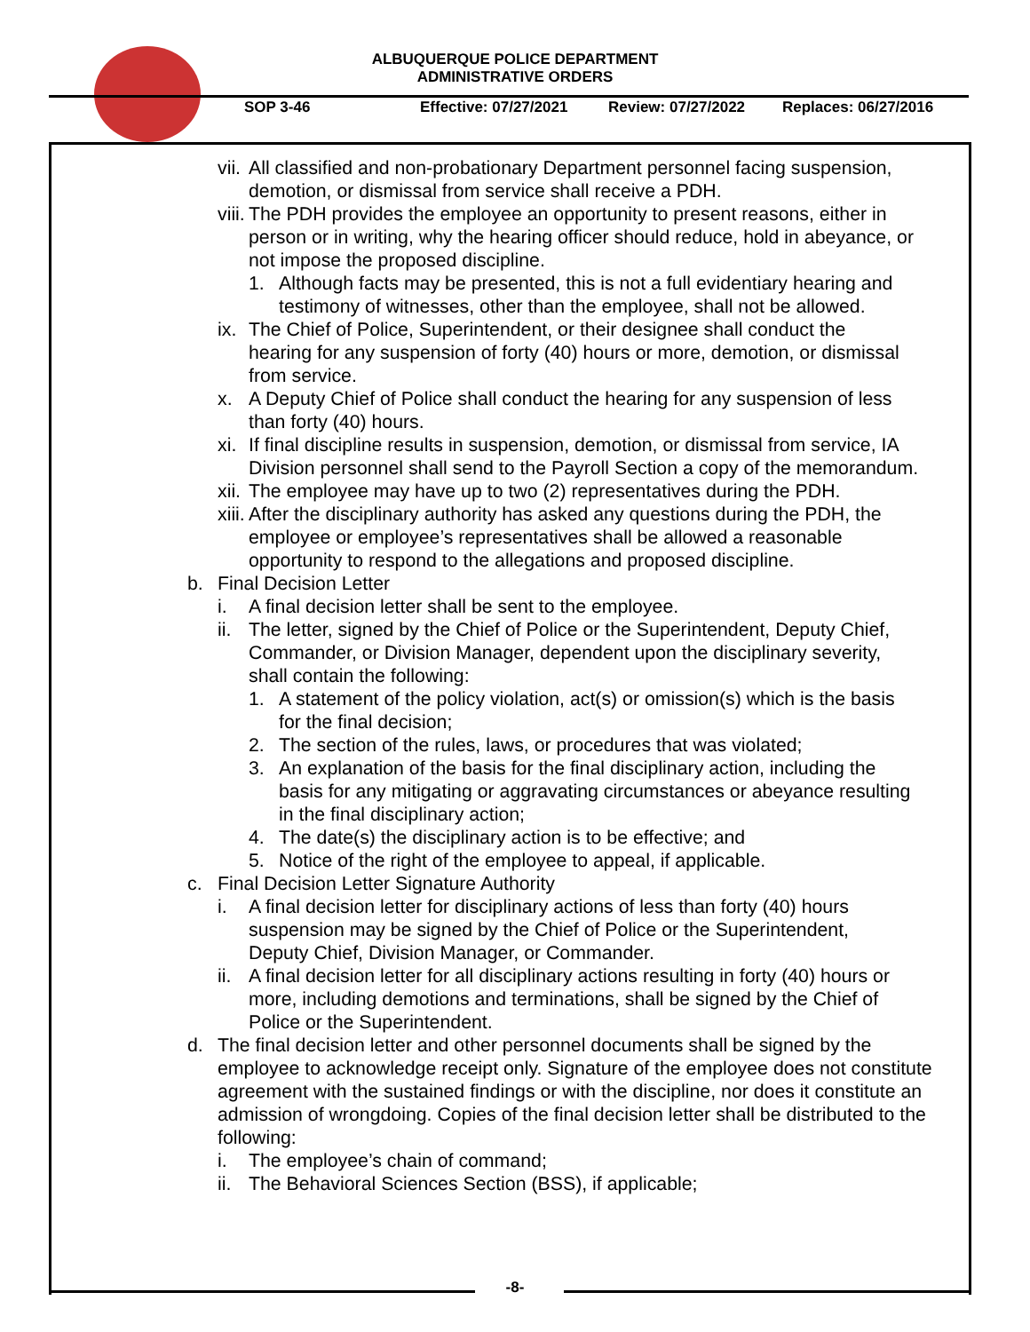ALBUQUERQUE POLICE DEPARTMENT
ADMINISTRATIVE ORDERS
SOP 3-46 Effective: 07/27/2021 Review: 07/27/2022 Replaces: 06/27/2016
vii. All classified and non-probationary Department personnel facing suspension, demotion, or dismissal from service shall receive a PDH.
viii. The PDH provides the employee an opportunity to present reasons, either in person or in writing, why the hearing officer should reduce, hold in abeyance, or not impose the proposed discipline.
1. Although facts may be presented, this is not a full evidentiary hearing and testimony of witnesses, other than the employee, shall not be allowed.
ix. The Chief of Police, Superintendent, or their designee shall conduct the hearing for any suspension of forty (40) hours or more, demotion, or dismissal from service.
x. A Deputy Chief of Police shall conduct the hearing for any suspension of less than forty (40) hours.
xi. If final discipline results in suspension, demotion, or dismissal from service, IA Division personnel shall send to the Payroll Section a copy of the memorandum.
xii. The employee may have up to two (2) representatives during the PDH.
xiii. After the disciplinary authority has asked any questions during the PDH, the employee or employee’s representatives shall be allowed a reasonable opportunity to respond to the allegations and proposed discipline.
b. Final Decision Letter
i. A final decision letter shall be sent to the employee.
ii. The letter, signed by the Chief of Police or the Superintendent, Deputy Chief, Commander, or Division Manager, dependent upon the disciplinary severity, shall contain the following:
1. A statement of the policy violation, act(s) or omission(s) which is the basis for the final decision;
2. The section of the rules, laws, or procedures that was violated;
3. An explanation of the basis for the final disciplinary action, including the basis for any mitigating or aggravating circumstances or abeyance resulting in the final disciplinary action;
4. The date(s) the disciplinary action is to be effective; and
5. Notice of the right of the employee to appeal, if applicable.
c. Final Decision Letter Signature Authority
i. A final decision letter for disciplinary actions of less than forty (40) hours suspension may be signed by the Chief of Police or the Superintendent, Deputy Chief, Division Manager, or Commander.
ii. A final decision letter for all disciplinary actions resulting in forty (40) hours or more, including demotions and terminations, shall be signed by the Chief of Police or the Superintendent.
d. The final decision letter and other personnel documents shall be signed by the employee to acknowledge receipt only. Signature of the employee does not constitute agreement with the sustained findings or with the discipline, nor does it constitute an admission of wrongdoing. Copies of the final decision letter shall be distributed to the following:
i. The employee’s chain of command;
ii. The Behavioral Sciences Section (BSS), if applicable;
-8-